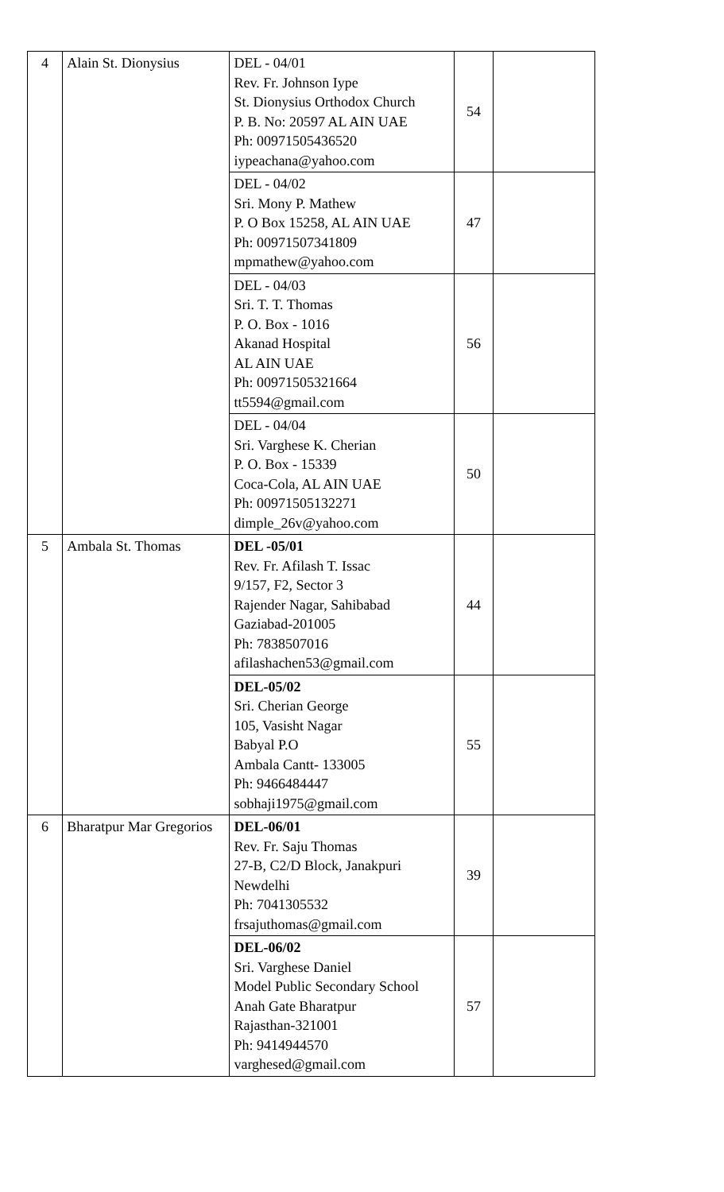| 4 | Alain St. Dionysius | DEL - 04/01 Rev. Fr. Johnson Iype St. Dionysius Orthodox Church P. B. No: 20597 AL AIN UAE Ph: 00971505436520 iypeachana@yahoo.com | 54 | |
| | | DEL - 04/02 Sri. Mony P. Mathew P. O Box 15258, AL AIN UAE Ph: 00971507341809 mpmathew@yahoo.com | 47 | |
| | | DEL - 04/03 Sri. T. T. Thomas P. O. Box - 1016 Akanad Hospital AL AIN UAE Ph: 00971505321664 tt5594@gmail.com | 56 | |
| | | DEL - 04/04 Sri. Varghese K. Cherian P. O. Box - 15339 Coca-Cola, AL AIN UAE Ph: 00971505132271 dimple_26v@yahoo.com | 50 | |
| 5 | Ambala St. Thomas | DEL -05/01 Rev. Fr. Afilash T. Issac 9/157, F2, Sector 3 Rajender Nagar, Sahibabad Gaziabad-201005 Ph: 7838507016 afilashachen53@gmail.com | 44 | |
| | | DEL-05/02 Sri. Cherian George 105, Vasisht Nagar Babyal P.O Ambala Cantt- 133005 Ph: 9466484447 sobhaji1975@gmail.com | 55 | |
| 6 | Bharatpur Mar Gregorios | DEL-06/01 Rev. Fr. Saju Thomas 27-B, C2/D Block, Janakpuri Newdelhi Ph: 7041305532 frsajuthomas@gmail.com | 39 | |
| | | DEL-06/02 Sri. Varghese Daniel Model Public Secondary School Anah Gate Bharatpur Rajasthan-321001 Ph: 9414944570 varghesed@gmail.com | 57 | |